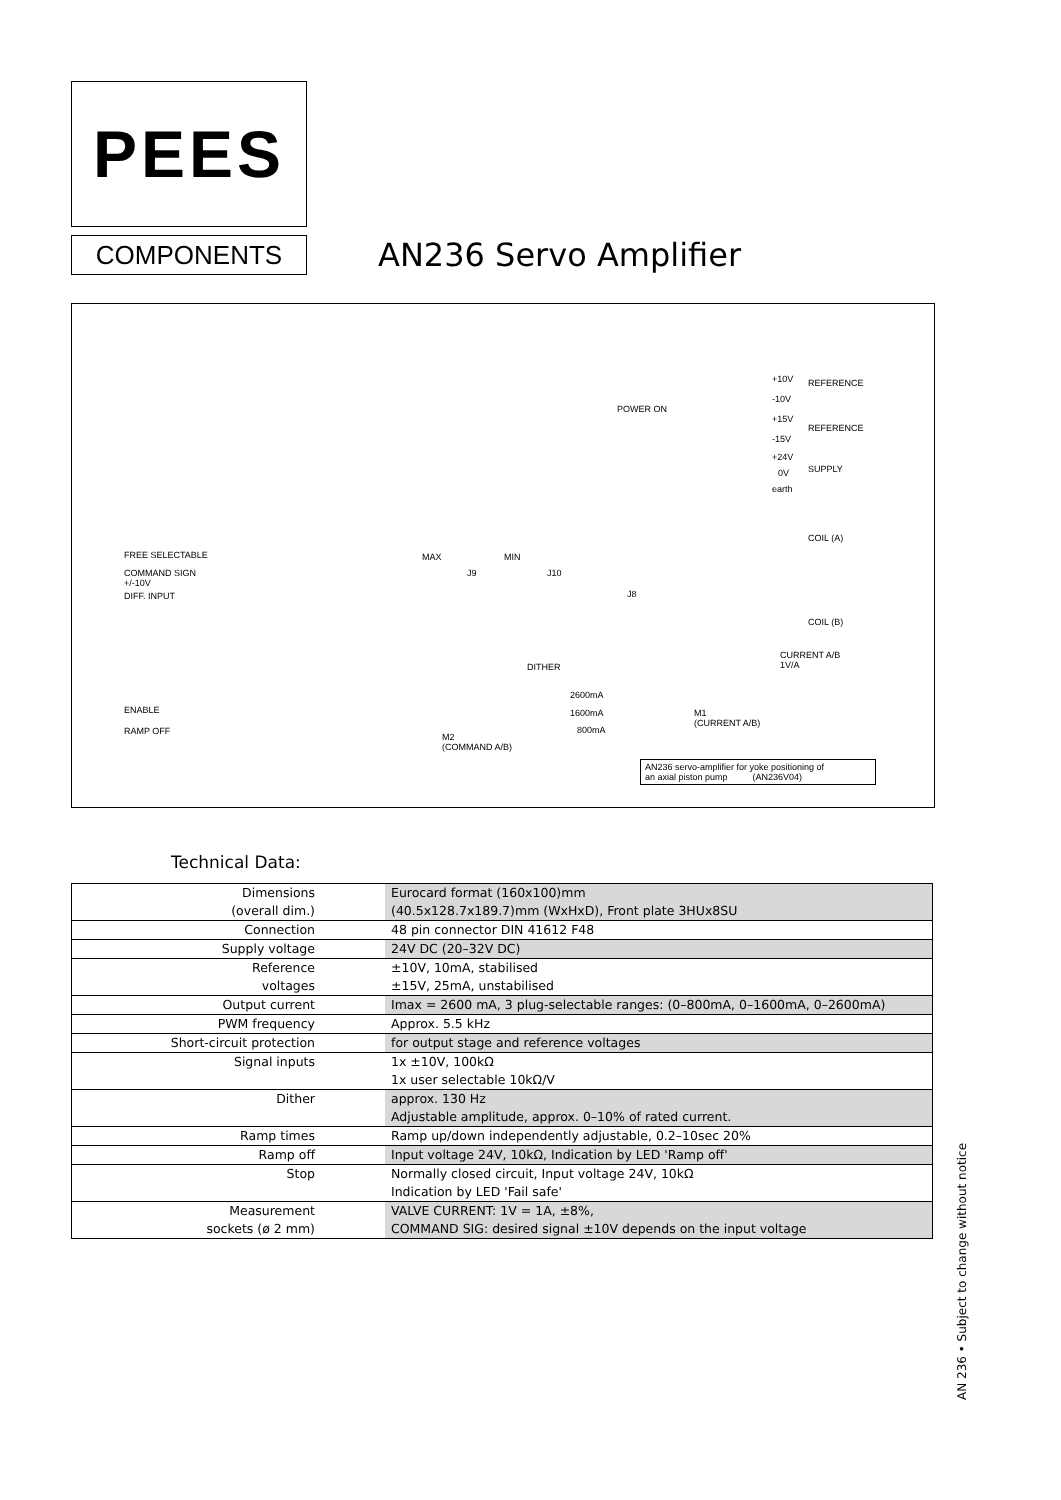PEES
COMPONENTS
AN236 Servo Amplifier
FREE SELECTABLE
COMMAND SIGN
+/-10V
DIFF. INPUT
ENABLE
RAMP OFF
MAX MIN
J9 J10
J8
DITHER
POWER ON
+10V
-10V
+15V
-15V
+24V
0V
earth
REFERENCE
REFERENCE
SUPPLY
COIL (A)
COIL (B)
CURRENT A/B
1V/A
2600mA
1600mA
800mA
M1
(CURRENT A/B)
M2
(COMMAND A/B)
AN236 servo-amplifier for yoke positioning of
an axial piston pump (AN236V04)
Technical Data:
| Dimensions | Eurocard format (160x100)mm |
| (overall dim.) | (40.5x128.7x189.7)mm (WxHxD), Front plate 3HUx8SU |
| Connection | 48 pin connector DIN 41612 F48 |
| Supply voltage | 24V DC (20–32V DC) |
| Reference | ±10V, 10mA, stabilised |
| voltages | ±15V, 25mA, unstabilised |
| Output current | Imax = 2600 mA, 3 plug-selectable ranges: (0–800mA, 0–1600mA, 0–2600mA) |
| PWM frequency | Approx. 5.5 kHz |
| Short-circuit protection | for output stage and reference voltages |
| Signal inputs | 1x ±10V, 100kΩ |
| | 1x user selectable 10kΩ/V |
| Dither | approx. 130 Hz |
| | Adjustable amplitude, approx. 0–10% of rated current. |
| Ramp times | Ramp up/down independently adjustable, 0.2–10sec 20% |
| Ramp off | Input voltage 24V, 10kΩ, Indication by LED 'Ramp off' |
| Stop | Normally closed circuit, Input voltage 24V, 10kΩ |
| | Indication by LED 'Fail safe' |
| Measurement | VALVE CURRENT: 1V = 1A, ±8%, |
| sockets (ø 2 mm) | COMMAND SIG: desired signal ±10V depends on the input voltage |
AN 236 • Subject to change without notice